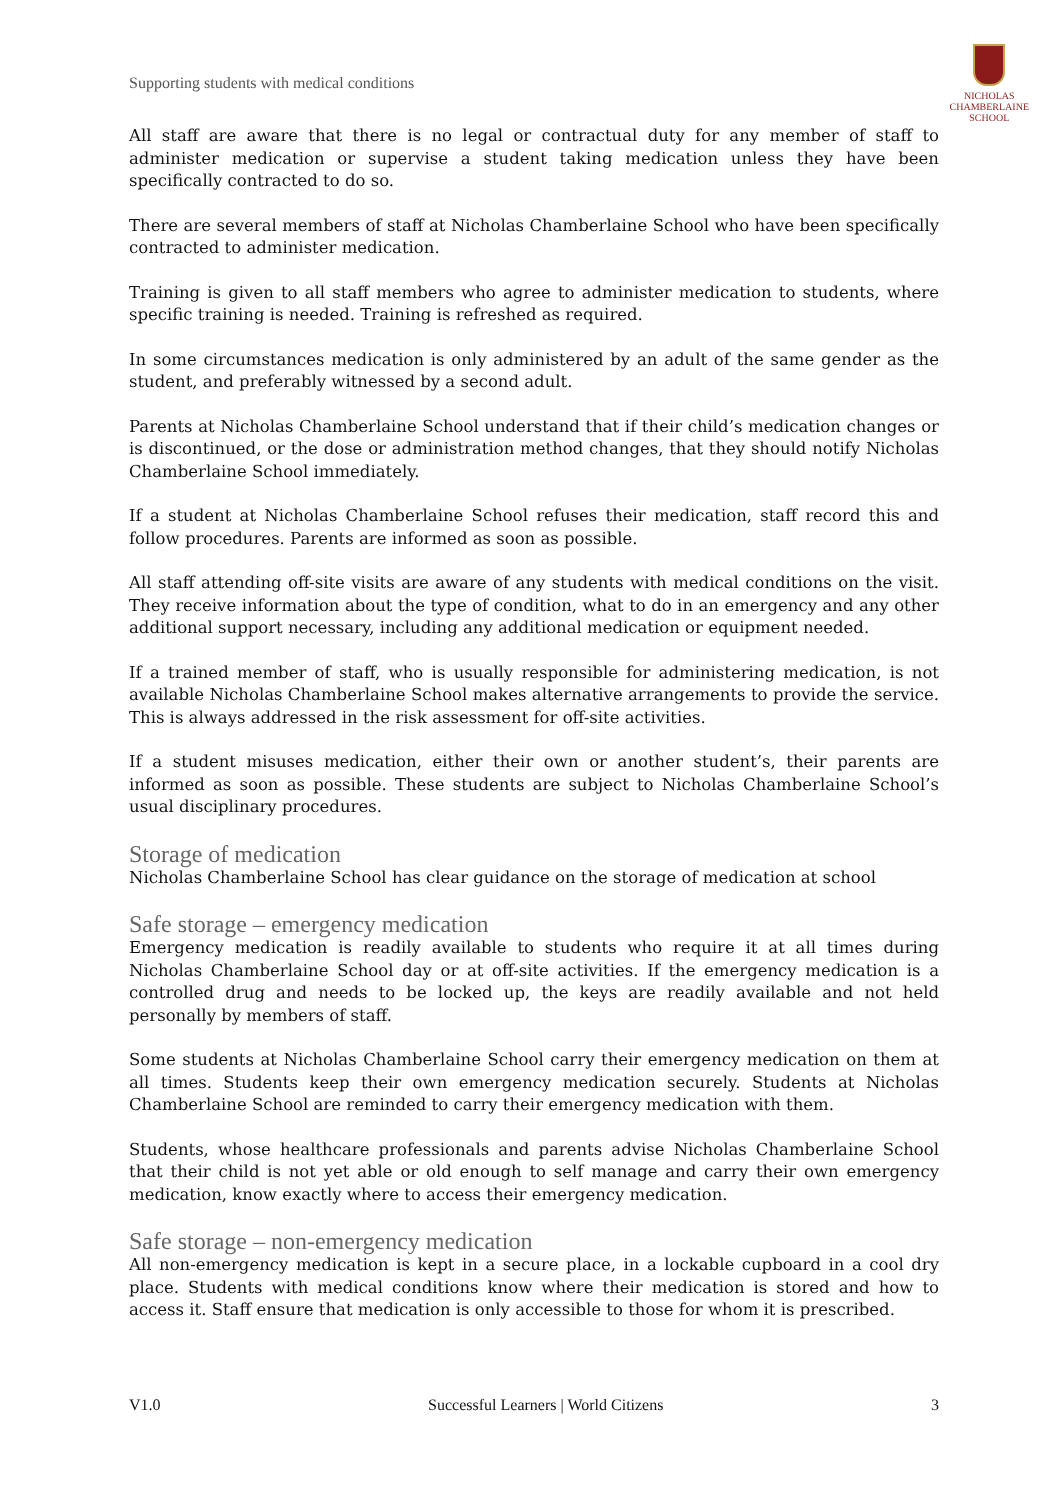Supporting students with medical conditions
NICHOLAS
CHAMBERLAINE
SCHOOL
All staff are aware that there is no legal or contractual duty for any member of staff to administer medication or supervise a student taking medication unless they have been specifically contracted to do so.
There are several members of staff at Nicholas Chamberlaine School who have been specifically contracted to administer medication.
Training is given to all staff members who agree to administer medication to students, where specific training is needed. Training is refreshed as required.
In some circumstances medication is only administered by an adult of the same gender as the student, and preferably witnessed by a second adult.
Parents at Nicholas Chamberlaine School understand that if their child’s medication changes or is discontinued, or the dose or administration method changes, that they should notify Nicholas Chamberlaine School immediately.
If a student at Nicholas Chamberlaine School refuses their medication, staff record this and follow procedures. Parents are informed as soon as possible.
All staff attending off-site visits are aware of any students with medical conditions on the visit. They receive information about the type of condition, what to do in an emergency and any other additional support necessary, including any additional medication or equipment needed.
If a trained member of staff, who is usually responsible for administering medication, is not available Nicholas Chamberlaine School makes alternative arrangements to provide the service. This is always addressed in the risk assessment for off-site activities.
If a student misuses medication, either their own or another student’s, their parents are informed as soon as possible. These students are subject to Nicholas Chamberlaine School’s usual disciplinary procedures.
Storage of medication
Nicholas Chamberlaine School has clear guidance on the storage of medication at school
Safe storage – emergency medication
Emergency medication is readily available to students who require it at all times during Nicholas Chamberlaine School day or at off-site activities. If the emergency medication is a controlled drug and needs to be locked up, the keys are readily available and not held personally by members of staff.
Some students at Nicholas Chamberlaine School carry their emergency medication on them at all times. Students keep their own emergency medication securely. Students at Nicholas Chamberlaine School are reminded to carry their emergency medication with them.
Students, whose healthcare professionals and parents advise Nicholas Chamberlaine School that their child is not yet able or old enough to self manage and carry their own emergency medication, know exactly where to access their emergency medication.
Safe storage – non-emergency medication
All non-emergency medication is kept in a secure place, in a lockable cupboard in a cool dry place. Students with medical conditions know where their medication is stored and how to access it. Staff ensure that medication is only accessible to those for whom it is prescribed.
V1.0 Successful Learners | World Citizens 3